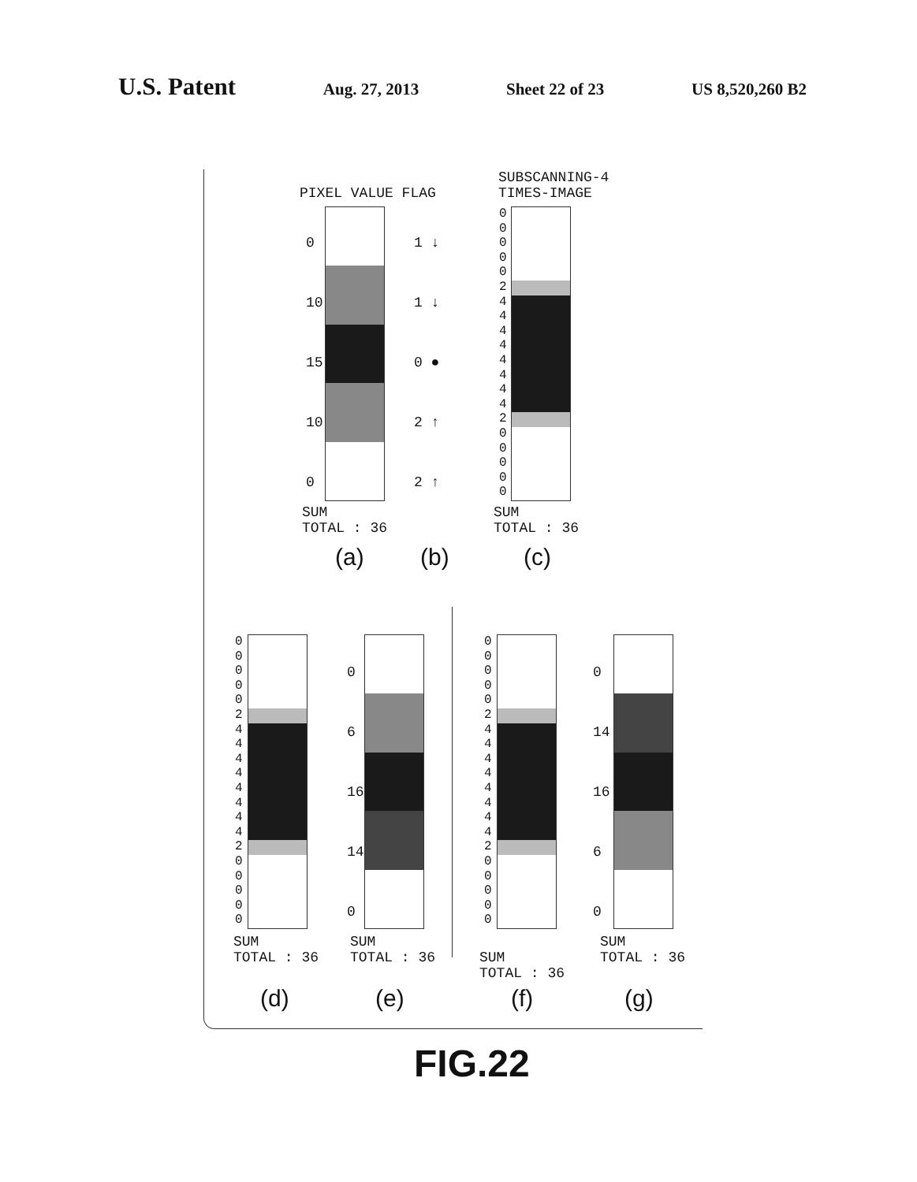U.S. Patent Aug. 27, 2013 Sheet 22 of 23 US 8,520,260 B2
PIXEL VALUE FLAG
SUBSCANNING-4
TIMES-IMAGE
0
10
15
10
0
1 ↓
1 ↓
0 ●
2 ↑
2 ↑
0
0
0
0
0
2
4
4
4
4
4
4
4
4
2
0
0
0
0
0
SUM
TOTAL : 36
SUM
TOTAL : 36
(a) (b) (c)
0
0
0
0
0
2
4
4
4
4
4
4
4
4
2
0
0
0
0
0
0
6
16
14
0
0
0
0
0
0
2
4
4
4
4
4
4
4
4
2
0
0
0
0
0
0
14
16
6
0
SUM
TOTAL : 36
SUM
TOTAL : 36
SUM
TOTAL : 36
SUM
TOTAL : 36
(d) (e) (f) (g)
FIG.22